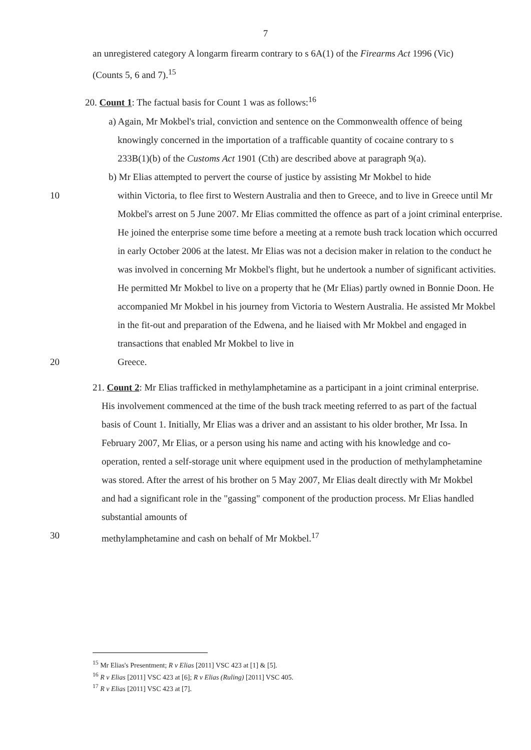7
an unregistered category A longarm firearm contrary to s 6A(1) of the Firearms Act 1996 (Vic) (Counts 5, 6 and 7).<sup>15</sup>
20. Count 1: The factual basis for Count 1 was as follows:<sup>16</sup>
a) Again, Mr Mokbel's trial, conviction and sentence on the Commonwealth offence of being knowingly concerned in the importation of a trafficable quantity of cocaine contrary to s 233B(1)(b) of the Customs Act 1901 (Cth) are described above at paragraph 9(a).
b) Mr Elias attempted to pervert the course of justice by assisting Mr Mokbel to hide
10 within Victoria, to flee first to Western Australia and then to Greece, and to live in Greece until Mr Mokbel's arrest on 5 June 2007. Mr Elias committed the offence as part of a joint criminal enterprise. He joined the enterprise some time before a meeting at a remote bush track location which occurred in early October 2006 at the latest. Mr Elias was not a decision maker in relation to the conduct he was involved in concerning Mr Mokbel's flight, but he undertook a number of significant activities. He permitted Mr Mokbel to live on a property that he (Mr Elias) partly owned in Bonnie Doon. He accompanied Mr Mokbel in his journey from Victoria to Western Australia. He assisted Mr Mokbel in the fit-out and preparation of the Edwena, and he liaised with Mr Mokbel and engaged in transactions that enabled Mr Mokbel to live in
20 Greece.
21. Count 2: Mr Elias trafficked in methylamphetamine as a participant in a joint criminal enterprise. His involvement commenced at the time of the bush track meeting referred to as part of the factual basis of Count 1. Initially, Mr Elias was a driver and an assistant to his older brother, Mr Issa. In February 2007, Mr Elias, or a person using his name and acting with his knowledge and co-operation, rented a self-storage unit where equipment used in the production of methylamphetamine was stored. After the arrest of his brother on 5 May 2007, Mr Elias dealt directly with Mr Mokbel and had a significant role in the "gassing" component of the production process. Mr Elias handled substantial amounts of
30 methylamphetamine and cash on behalf of Mr Mokbel.<sup>17</sup>
<sup>15</sup> Mr Elias's Presentment; R v Elias [2011] VSC 423 at [1] & [5].
<sup>16</sup> R v Elias [2011] VSC 423 at [6]; R v Elias (Ruling) [2011] VSC 405.
<sup>17</sup> R v Elias [2011] VSC 423 at [7].